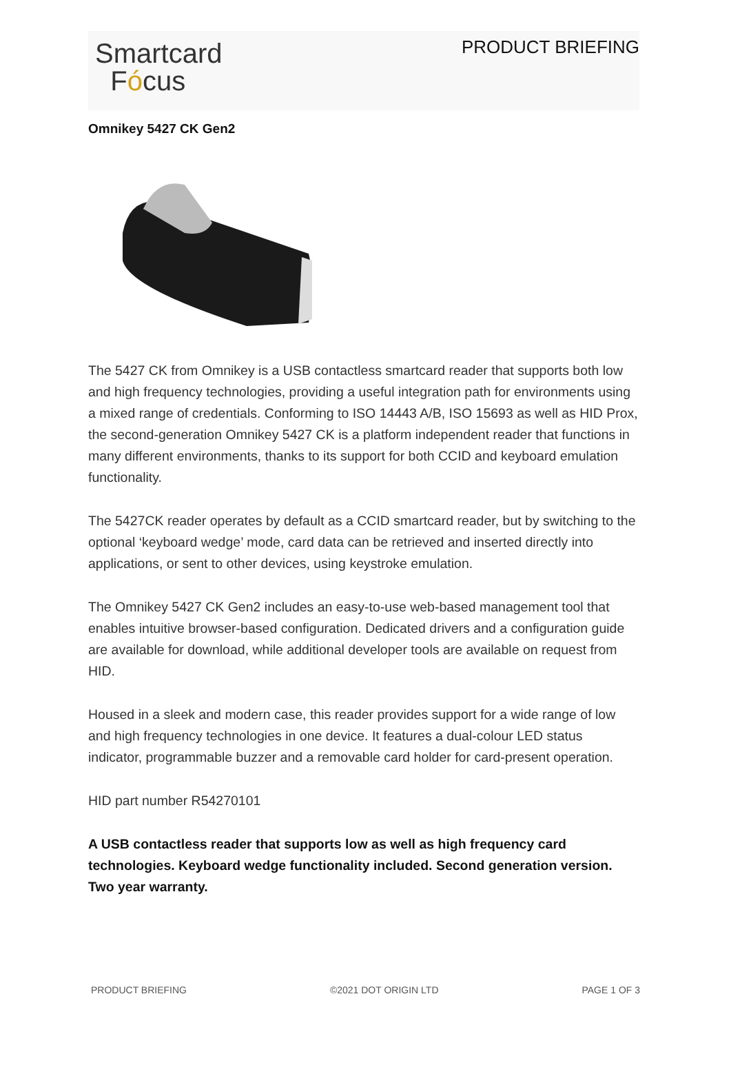Smartcard
Fócus
PRODUCT BRIEFING
Omnikey 5427 CK Gen2
The 5427 CK from Omnikey is a USB contactless smartcard reader that supports both low and high frequency technologies, providing a useful integration path for environments using a mixed range of credentials. Conforming to ISO 14443 A/B, ISO 15693 as well as HID Prox, the second-generation Omnikey 5427 CK is a platform independent reader that functions in many different environments, thanks to its support for both CCID and keyboard emulation functionality.
The 5427CK reader operates by default as a CCID smartcard reader, but by switching to the optional ‘keyboard wedge’ mode, card data can be retrieved and inserted directly into applications, or sent to other devices, using keystroke emulation.
The Omnikey 5427 CK Gen2 includes an easy-to-use web-based management tool that enables intuitive browser-based configuration. Dedicated drivers and a configuration guide are available for download, while additional developer tools are available on request from HID.
Housed in a sleek and modern case, this reader provides support for a wide range of low and high frequency technologies in one device. It features a dual-colour LED status indicator, programmable buzzer and a removable card holder for card-present operation.
HID part number R54270101
A USB contactless reader that supports low as well as high frequency card technologies. Keyboard wedge functionality included. Second generation version. Two year warranty.
PRODUCT BRIEFING ©2021 DOT ORIGIN LTD PAGE 1 OF 3